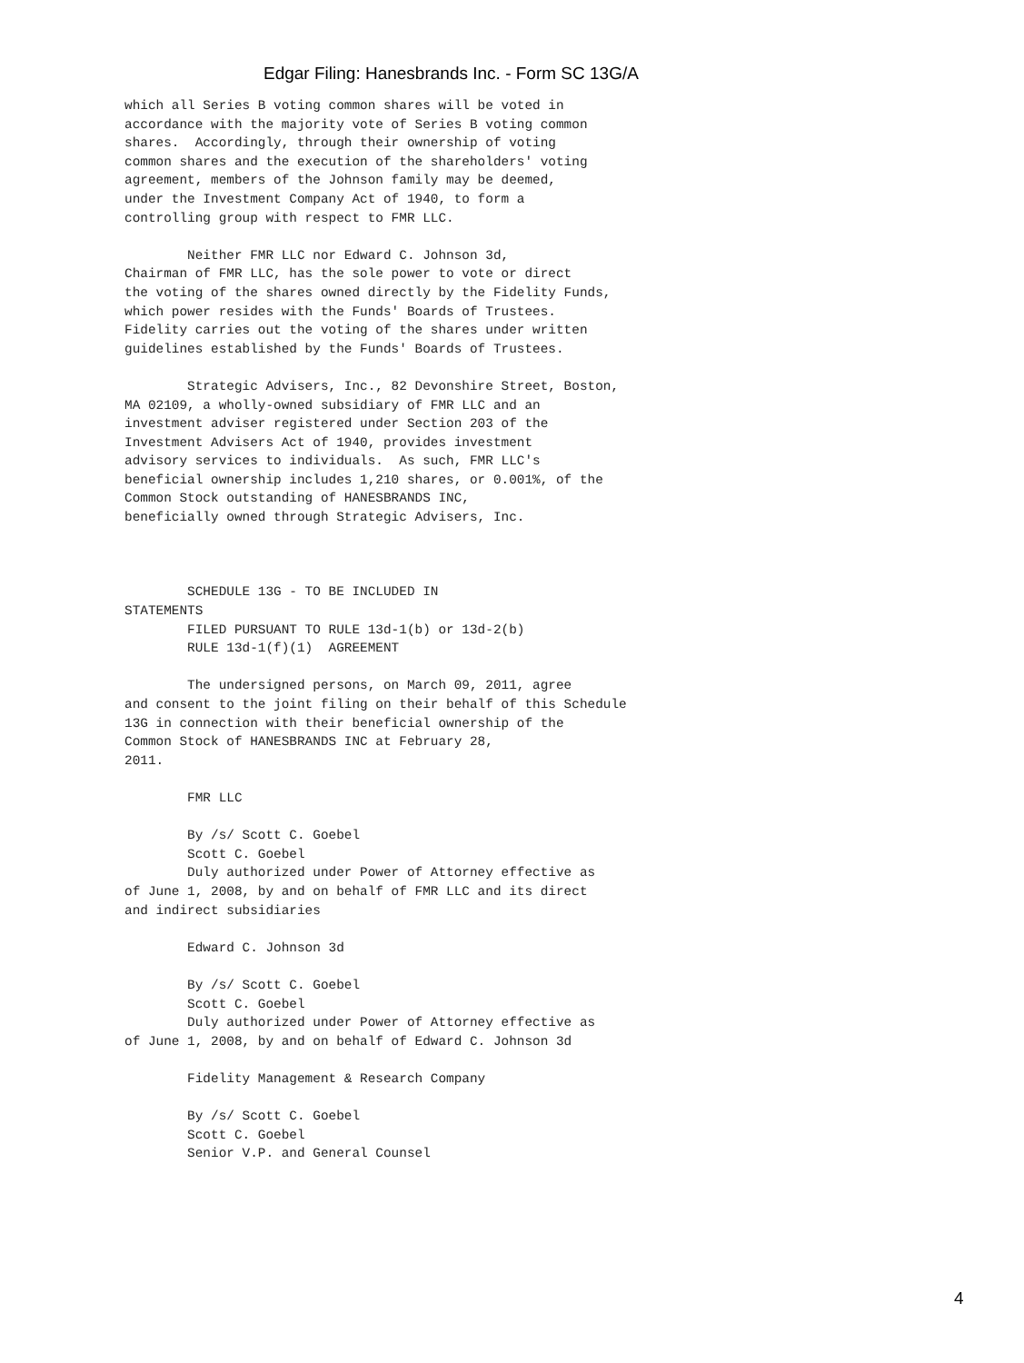Edgar Filing: Hanesbrands Inc. - Form SC 13G/A
which all Series B voting common shares will be voted in
accordance with the majority vote of Series B voting common
shares.  Accordingly, through their ownership of voting
common shares and the execution of the shareholders' voting
agreement, members of the Johnson family may be deemed,
under the Investment Company Act of 1940, to form a
controlling group with respect to FMR LLC.

        Neither FMR LLC nor Edward C. Johnson 3d,
Chairman of FMR LLC, has the sole power to vote or direct
the voting of the shares owned directly by the Fidelity Funds,
which power resides with the Funds' Boards of Trustees.
Fidelity carries out the voting of the shares under written
guidelines established by the Funds' Boards of Trustees.

        Strategic Advisers, Inc., 82 Devonshire Street, Boston,
MA 02109, a wholly-owned subsidiary of FMR LLC and an
investment adviser registered under Section 203 of the
Investment Advisers Act of 1940, provides investment
advisory services to individuals.  As such, FMR LLC's
beneficial ownership includes 1,210 shares, or 0.001%, of the
Common Stock outstanding of HANESBRANDS INC,
beneficially owned through Strategic Advisers, Inc.



        SCHEDULE 13G - TO BE INCLUDED IN
STATEMENTS
        FILED PURSUANT TO RULE 13d-1(b) or 13d-2(b)
        RULE 13d-1(f)(1)  AGREEMENT

        The undersigned persons, on March 09, 2011, agree
and consent to the joint filing on their behalf of this Schedule
13G in connection with their beneficial ownership of the
Common Stock of HANESBRANDS INC at February 28,
2011.

        FMR LLC

        By /s/ Scott C. Goebel
        Scott C. Goebel
        Duly authorized under Power of Attorney effective as
of June 1, 2008, by and on behalf of FMR LLC and its direct
and indirect subsidiaries

        Edward C. Johnson 3d

        By /s/ Scott C. Goebel
        Scott C. Goebel
        Duly authorized under Power of Attorney effective as
of June 1, 2008, by and on behalf of Edward C. Johnson 3d

        Fidelity Management & Research Company

        By /s/ Scott C. Goebel
        Scott C. Goebel
        Senior V.P. and General Counsel
4